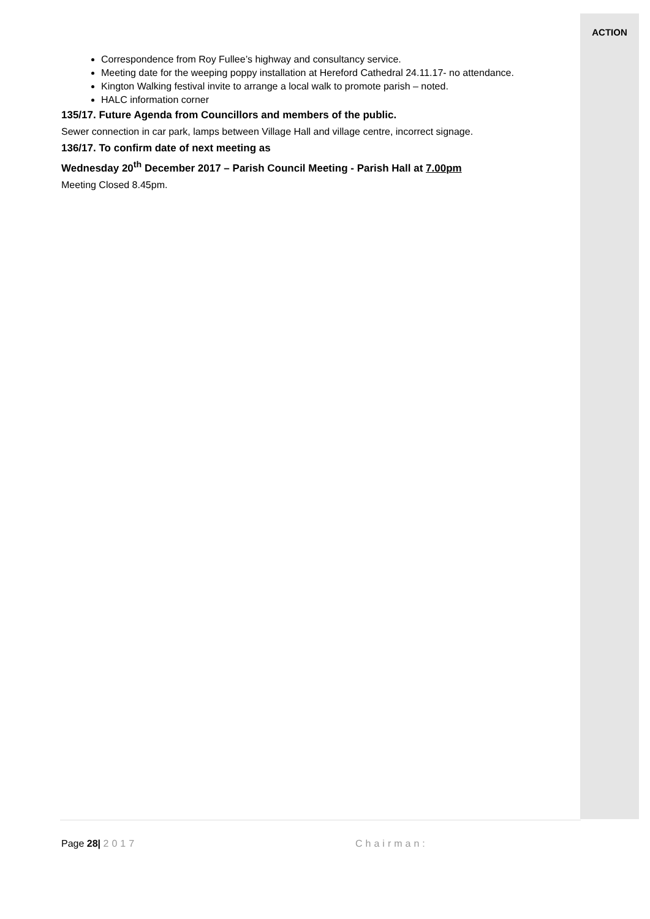ACTION
Correspondence from Roy Fullee’s highway and consultancy service.
Meeting date for the weeping poppy installation at Hereford Cathedral 24.11.17- no attendance.
Kington Walking festival invite to arrange a local walk to promote parish – noted.
HALC information corner
135/17. Future Agenda from Councillors and members of the public.
Sewer connection in car park, lamps between Village Hall and village centre, incorrect signage.
136/17. To confirm date of next meeting as
Wednesday 20<sup>th</sup> December 2017 – Parish Council Meeting - Parish Hall at 7.00pm
Meeting Closed 8.45pm.
Page 28| 2017 Chairman: